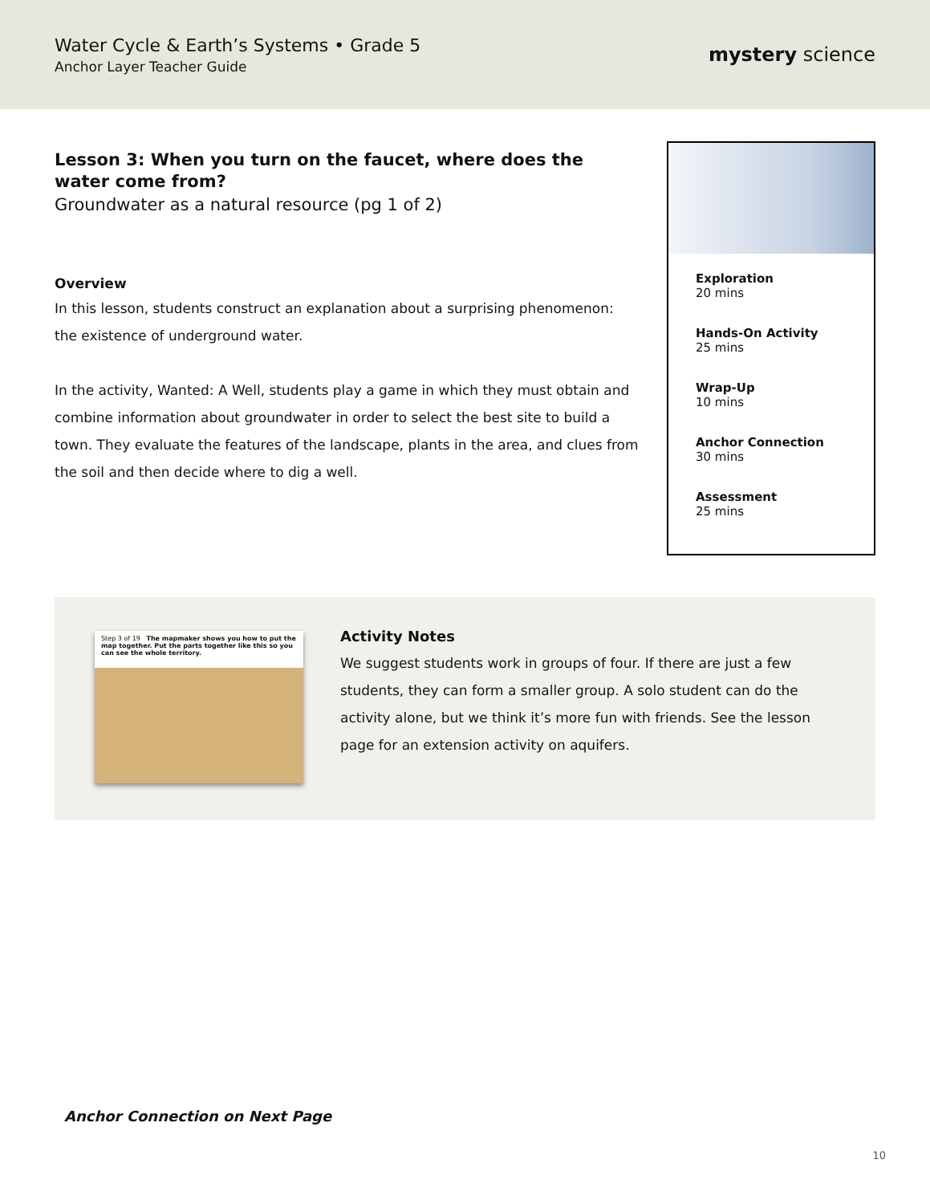Water Cycle & Earth’s Systems • Grade 5
Anchor Layer Teacher Guide
mystery science
Lesson 3: When you turn on the faucet, where does the water come from?
Groundwater as a natural resource (pg 1 of 2)
Overview
In this lesson, students construct an explanation about a surprising phenomenon: the existence of underground water.
In the activity, Wanted: A Well, students play a game in which they must obtain and combine information about groundwater in order to select the best site to build a town. They evaluate the features of the landscape, plants in the area, and clues from the soil and then decide where to dig a well.
Exploration
20 mins
Hands-On Activity
25 mins
Wrap-Up
10 mins
Anchor Connection
30 mins
Assessment
25 mins
Step 3 of 19 The mapmaker shows you how to put the map together. Put the parts together like this so you can see the whole territory.
Activity Notes
We suggest students work in groups of four. If there are just a few students, they can form a smaller group. A solo student can do the activity alone, but we think it’s more fun with friends. See the lesson page for an extension activity on aquifers.
Anchor Connection on Next Page
10